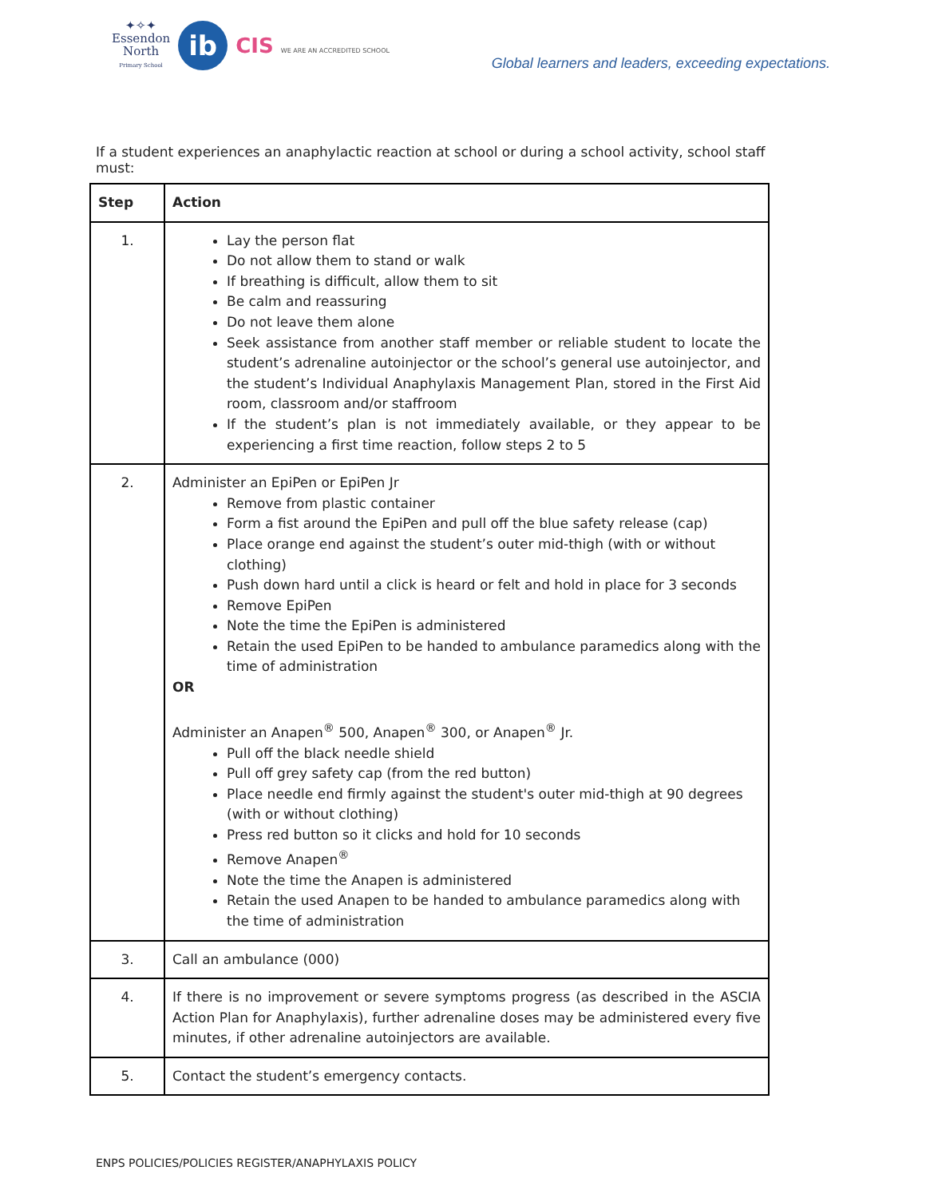✦✧✦
Essendon
North
Primary School
ib
CIS WE ARE AN ACCREDITED SCHOOL
Global learners and leaders, exceeding expectations.
If a student experiences an anaphylactic reaction at school or during a school activity, school staff must:
| Step | Action |
| --- | --- |
| 1. | Lay the person flat Do not allow them to stand or walk If breathing is difficult, allow them to sit Be calm and reassuring Do not leave them alone Seek assistance from another staff member or reliable student to locate the student’s adrenaline autoinjector or the school’s general use autoinjector, and the student’s Individual Anaphylaxis Management Plan, stored in the First Aid room, classroom and/or staffroom If the student’s plan is not immediately available, or they appear to be experiencing a first time reaction, follow steps 2 to 5 |
| 2. | Administer an EpiPen or EpiPen Jr Remove from plastic container Form a fist around the EpiPen and pull off the blue safety release (cap) Place orange end against the student’s outer mid-thigh (with or without clothing) Push down hard until a click is heard or felt and hold in place for 3 seconds Remove EpiPen Note the time the EpiPen is administered Retain the used EpiPen to be handed to ambulance paramedics along with the time of administration OR Administer an Anapen<sup>®</sup> 500, Anapen<sup>®</sup> 300, or Anapen<sup>®</sup> Jr. Pull off the black needle shield Pull off grey safety cap (from the red button) Place needle end firmly against the student's outer mid-thigh at 90 degrees (with or without clothing) Press red button so it clicks and hold for 10 seconds Remove Anapen<sup>®</sup> Note the time the Anapen is administered Retain the used Anapen to be handed to ambulance paramedics along with the time of administration |
| 3. | Call an ambulance (000) |
| 4. | If there is no improvement or severe symptoms progress (as described in the ASCIA Action Plan for Anaphylaxis), further adrenaline doses may be administered every five minutes, if other adrenaline autoinjectors are available. |
| 5. | Contact the student’s emergency contacts. |
ENPS POLICIES/POLICIES REGISTER/ANAPHYLAXIS POLICY